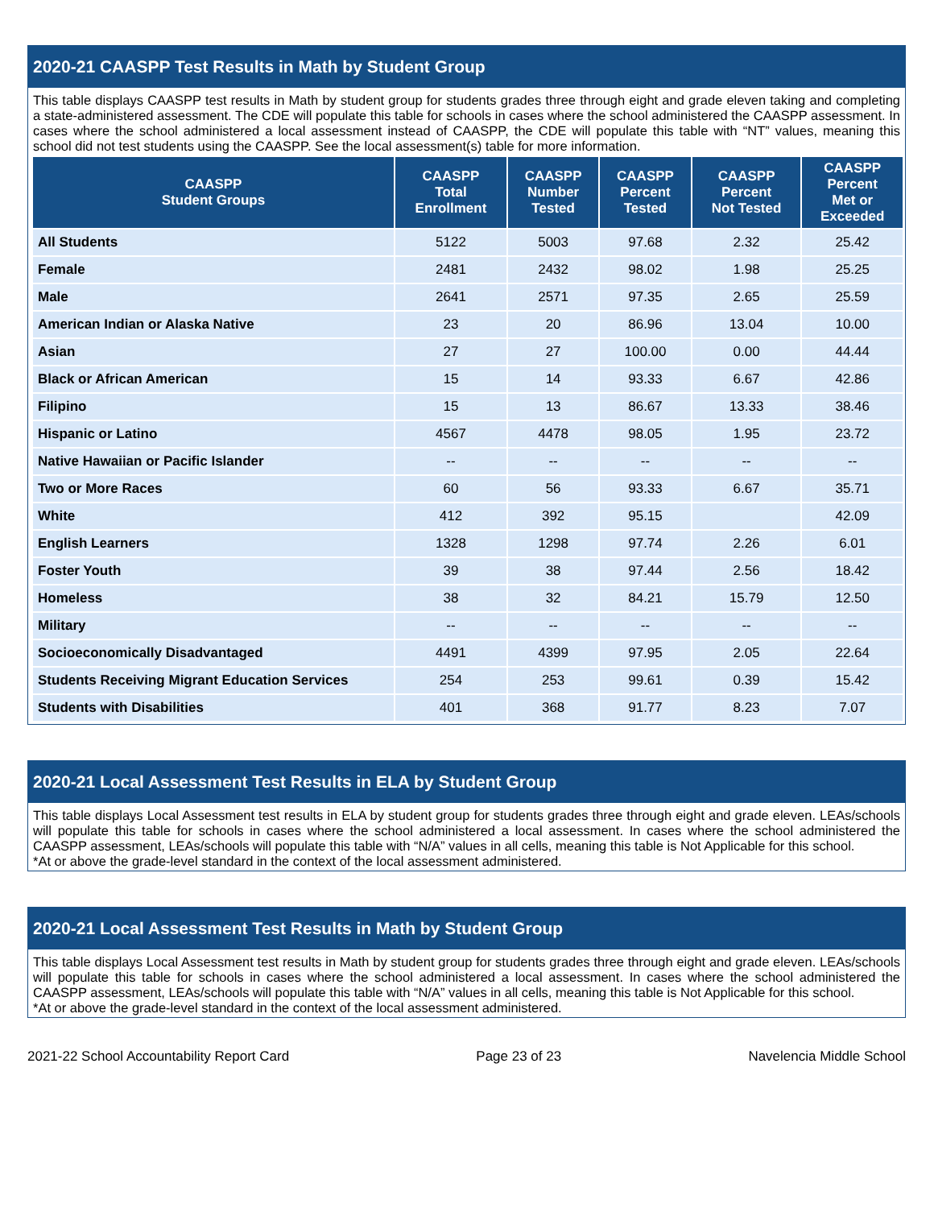2020-21 CAASPP Test Results in Math by Student Group
This table displays CAASPP test results in Math by student group for students grades three through eight and grade eleven taking and completing a state-administered assessment. The CDE will populate this table for schools in cases where the school administered the CAASPP assessment. In cases where the school administered a local assessment instead of CAASPP, the CDE will populate this table with “NT” values, meaning this school did not test students using the CAASPP. See the local assessment(s) table for more information.
| CAASPP Student Groups | CAASPP Total Enrollment | CAASPP Number Tested | CAASPP Percent Tested | CAASPP Percent Not Tested | CAASPP Percent Met or Exceeded |
| --- | --- | --- | --- | --- | --- |
| All Students | 5122 | 5003 | 97.68 | 2.32 | 25.42 |
| Female | 2481 | 2432 | 98.02 | 1.98 | 25.25 |
| Male | 2641 | 2571 | 97.35 | 2.65 | 25.59 |
| American Indian or Alaska Native | 23 | 20 | 86.96 | 13.04 | 10.00 |
| Asian | 27 | 27 | 100.00 | 0.00 | 44.44 |
| Black or African American | 15 | 14 | 93.33 | 6.67 | 42.86 |
| Filipino | 15 | 13 | 86.67 | 13.33 | 38.46 |
| Hispanic or Latino | 4567 | 4478 | 98.05 | 1.95 | 23.72 |
| Native Hawaiian or Pacific Islander | -- | -- | -- | -- | -- |
| Two or More Races | 60 | 56 | 93.33 | 6.67 | 35.71 |
| White | 412 | 392 | 95.15 | | 42.09 |
| English Learners | 1328 | 1298 | 97.74 | 2.26 | 6.01 |
| Foster Youth | 39 | 38 | 97.44 | 2.56 | 18.42 |
| Homeless | 38 | 32 | 84.21 | 15.79 | 12.50 |
| Military | -- | -- | -- | -- | -- |
| Socioeconomically Disadvantaged | 4491 | 4399 | 97.95 | 2.05 | 22.64 |
| Students Receiving Migrant Education Services | 254 | 253 | 99.61 | 0.39 | 15.42 |
| Students with Disabilities | 401 | 368 | 91.77 | 8.23 | 7.07 |
2020-21 Local Assessment Test Results in ELA by Student Group
This table displays Local Assessment test results in ELA by student group for students grades three through eight and grade eleven. LEAs/schools will populate this table for schools in cases where the school administered a local assessment. In cases where the school administered the CAASPP assessment, LEAs/schools will populate this table with “N/A” values in all cells, meaning this table is Not Applicable for this school.
*At or above the grade-level standard in the context of the local assessment administered.
2020-21 Local Assessment Test Results in Math by Student Group
This table displays Local Assessment test results in Math by student group for students grades three through eight and grade eleven. LEAs/schools will populate this table for schools in cases where the school administered a local assessment. In cases where the school administered the CAASPP assessment, LEAs/schools will populate this table with “N/A” values in all cells, meaning this table is Not Applicable for this school.
*At or above the grade-level standard in the context of the local assessment administered.
2021-22 School Accountability Report Card Page 23 of 23 Navelencia Middle School